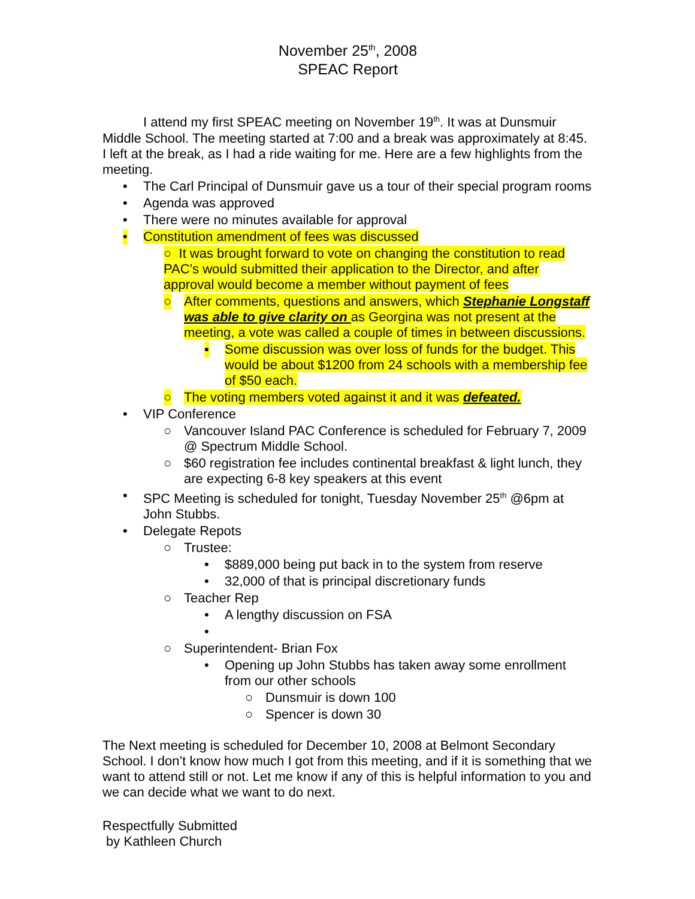November 25<sup>th</sup>, 2008
SPEAC Report
I attend my first SPEAC meeting on November 19<sup>th</sup>. It was at Dunsmuir Middle School. The meeting started at 7:00 and a break was approximately at 8:45. I left at the break, as I had a ride waiting for me. Here are a few highlights from the meeting.
• The Carl Principal of Dunsmuir gave us a tour of their special program rooms
• Agenda was approved
• There were no minutes available for approval
• Constitution amendment of fees was discussed
○ It was brought forward to vote on changing the constitution to read PAC’s would submitted their application to the Director, and after approval would become a member without payment of fees
○ After comments, questions and answers, which Stephanie Longstaff was able to give clarity on as Georgina was not present at the meeting, a vote was called a couple of times in between discussions.
▪ Some discussion was over loss of funds for the budget. This would be about $1200 from 24 schools with a membership fee of $50 each.
○ The voting members voted against it and it was defeated.
• VIP Conference
○ Vancouver Island PAC Conference is scheduled for February 7, 2009 @ Spectrum Middle School.
○ $60 registration fee includes continental breakfast & light lunch, they are expecting 6-8 key speakers at this event
• SPC Meeting is scheduled for tonight, Tuesday November 25<sup>th</sup> @6pm at John Stubbs.
• Delegate Repots
○ Trustee:
• $889,000 being put back in to the system from reserve
• 32,000 of that is principal discretionary funds
○ Teacher Rep
• A lengthy discussion on FSA
• ○ Superintendent- Brian Fox
• Opening up John Stubbs has taken away some enrollment from our other schools
○ Dunsmuir is down 100
○ Spencer is down 30
The Next meeting is scheduled for December 10, 2008 at Belmont Secondary School. I don’t know how much I got from this meeting, and if it is something that we want to attend still or not. Let me know if any of this is helpful information to you and we can decide what we want to do next.
Respectfully Submitted
by Kathleen Church